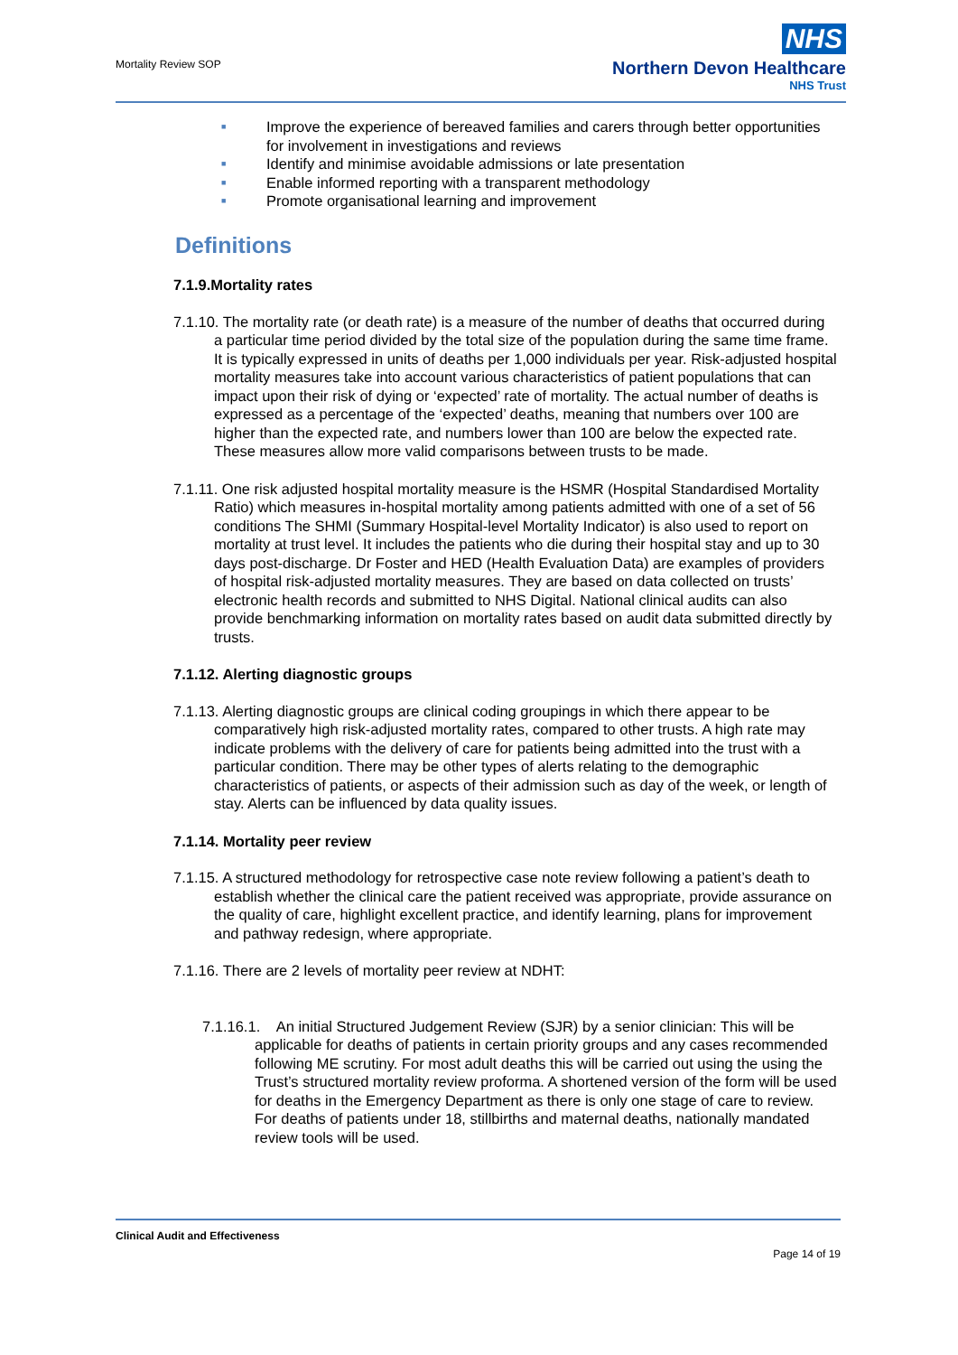Mortality Review SOP
NHS
Northern Devon Healthcare
NHS Trust
■ Improve the experience of bereaved families and carers through better opportunities for involvement in investigations and reviews
■ Identify and minimise avoidable admissions or late presentation
■ Enable informed reporting with a transparent methodology
■ Promote organisational learning and improvement
Definitions
7.1.9.Mortality rates
7.1.10. The mortality rate (or death rate) is a measure of the number of deaths that occurred during a particular time period divided by the total size of the population during the same time frame. It is typically expressed in units of deaths per 1,000 individuals per year. Risk-adjusted hospital mortality measures take into account various characteristics of patient populations that can impact upon their risk of dying or ‘expected’ rate of mortality. The actual number of deaths is expressed as a percentage of the ‘expected’ deaths, meaning that numbers over 100 are higher than the expected rate, and numbers lower than 100 are below the expected rate. These measures allow more valid comparisons between trusts to be made.
7.1.11. One risk adjusted hospital mortality measure is the HSMR (Hospital Standardised Mortality Ratio) which measures in-hospital mortality among patients admitted with one of a set of 56 conditions The SHMI (Summary Hospital-level Mortality Indicator) is also used to report on mortality at trust level. It includes the patients who die during their hospital stay and up to 30 days post-discharge. Dr Foster and HED (Health Evaluation Data) are examples of providers of hospital risk-adjusted mortality measures. They are based on data collected on trusts’ electronic health records and submitted to NHS Digital. National clinical audits can also provide benchmarking information on mortality rates based on audit data submitted directly by trusts.
7.1.12. Alerting diagnostic groups
7.1.13. Alerting diagnostic groups are clinical coding groupings in which there appear to be comparatively high risk-adjusted mortality rates, compared to other trusts. A high rate may indicate problems with the delivery of care for patients being admitted into the trust with a particular condition. There may be other types of alerts relating to the demographic characteristics of patients, or aspects of their admission such as day of the week, or length of stay. Alerts can be influenced by data quality issues.
7.1.14. Mortality peer review
7.1.15. A structured methodology for retrospective case note review following a patient’s death to establish whether the clinical care the patient received was appropriate, provide assurance on the quality of care, highlight excellent practice, and identify learning, plans for improvement and pathway redesign, where appropriate.
7.1.16. There are 2 levels of mortality peer review at NDHT:
7.1.16.1. An initial Structured Judgement Review (SJR) by a senior clinician: This will be applicable for deaths of patients in certain priority groups and any cases recommended following ME scrutiny. For most adult deaths this will be carried out using the using the Trust’s structured mortality review proforma. A shortened version of the form will be used for deaths in the Emergency Department as there is only one stage of care to review. For deaths of patients under 18, stillbirths and maternal deaths, nationally mandated review tools will be used.
Clinical Audit and Effectiveness
Page 14 of 19